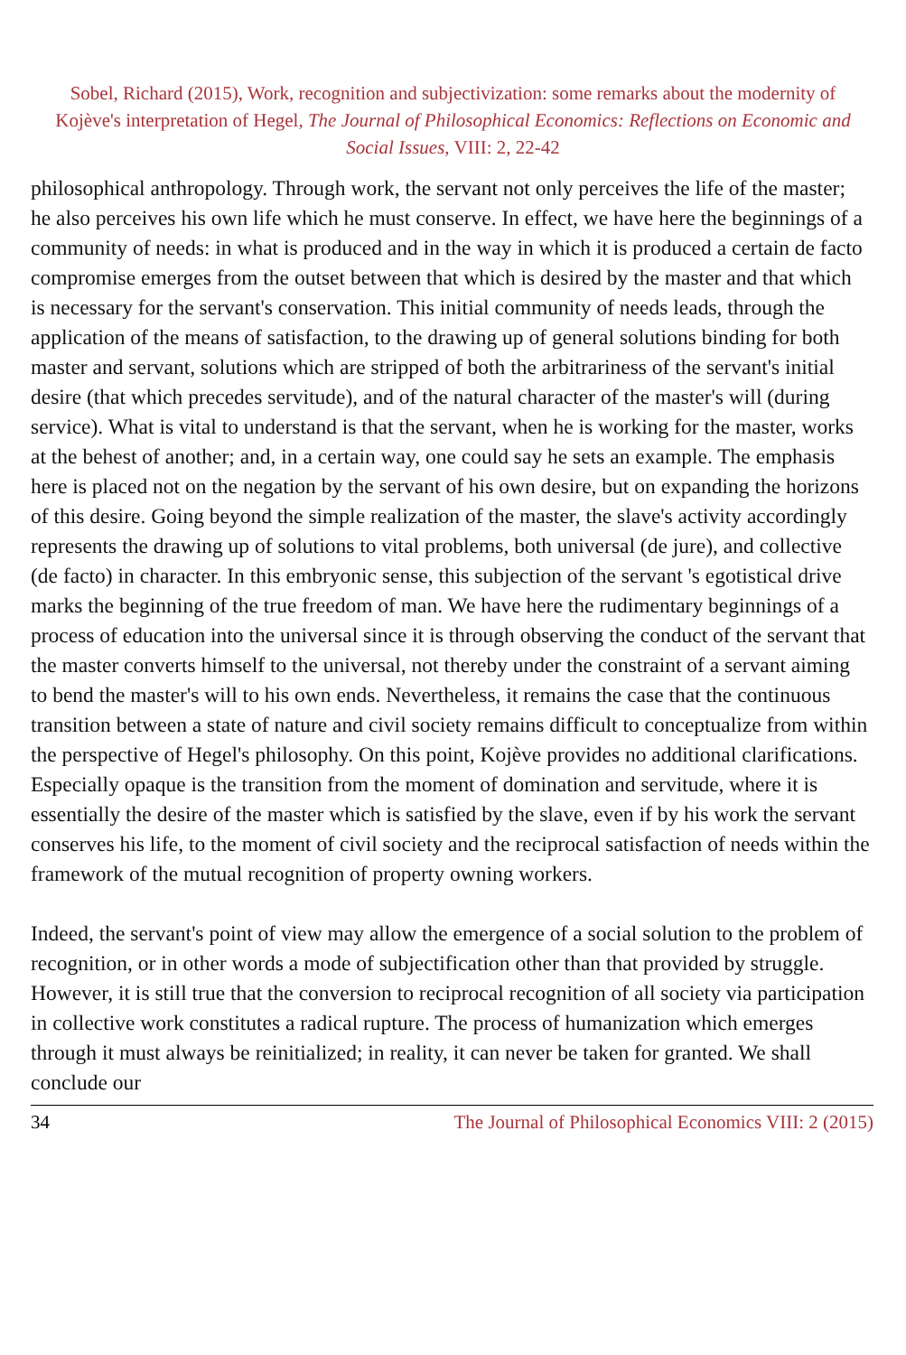Sobel, Richard (2015), Work, recognition and subjectivization: some remarks about the modernity of Kojève's interpretation of Hegel, The Journal of Philosophical Economics: Reflections on Economic and Social Issues, VIII: 2, 22-42
philosophical anthropology. Through work, the servant not only perceives the life of the master; he also perceives his own life which he must conserve. In effect, we have here the beginnings of a community of needs: in what is produced and in the way in which it is produced a certain de facto compromise emerges from the outset between that which is desired by the master and that which is necessary for the servant's conservation. This initial community of needs leads, through the application of the means of satisfaction, to the drawing up of general solutions binding for both master and servant, solutions which are stripped of both the arbitrariness of the servant's initial desire (that which precedes servitude), and of the natural character of the master's will (during service). What is vital to understand is that the servant, when he is working for the master, works at the behest of another; and, in a certain way, one could say he sets an example. The emphasis here is placed not on the negation by the servant of his own desire, but on expanding the horizons of this desire. Going beyond the simple realization of the master, the slave's activity accordingly represents the drawing up of solutions to vital problems, both universal (de jure), and collective (de facto) in character. In this embryonic sense, this subjection of the servant 's egotistical drive marks the beginning of the true freedom of man. We have here the rudimentary beginnings of a process of education into the universal since it is through observing the conduct of the servant that the master converts himself to the universal, not thereby under the constraint of a servant aiming to bend the master's will to his own ends. Nevertheless, it remains the case that the continuous transition between a state of nature and civil society remains difficult to conceptualize from within the perspective of Hegel's philosophy. On this point, Kojève provides no additional clarifications. Especially opaque is the transition from the moment of domination and servitude, where it is essentially the desire of the master which is satisfied by the slave, even if by his work the servant conserves his life, to the moment of civil society and the reciprocal satisfaction of needs within the framework of the mutual recognition of property owning workers.
Indeed, the servant's point of view may allow the emergence of a social solution to the problem of recognition, or in other words a mode of subjectification other than that provided by struggle. However, it is still true that the conversion to reciprocal recognition of all society via participation in collective work constitutes a radical rupture. The process of humanization which emerges through it must always be reinitialized; in reality, it can never be taken for granted. We shall conclude our
34 The Journal of Philosophical Economics VIII: 2 (2015)